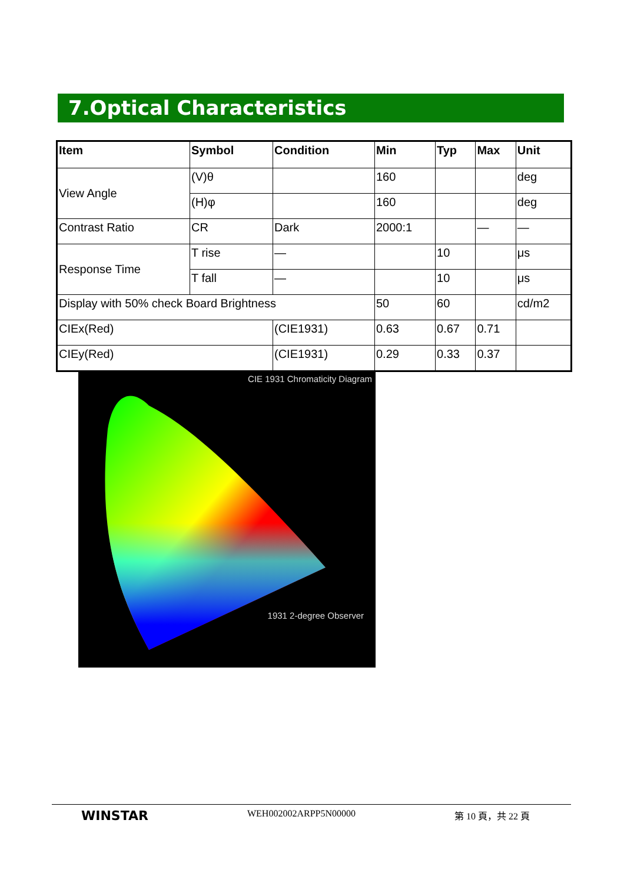7.Optical Characteristics
| Item | Symbol | Condition | Min | Typ | Max | Unit |
| --- | --- | --- | --- | --- | --- | --- |
| View Angle | (V)θ | | 160 | | | deg |
| | (H)φ | | 160 | | | deg |
| Contrast Ratio | CR | Dark | 2000:1 | | — | — |
| Response Time | T rise | — | | 10 | | μs |
| | T fall | — | | 10 | | μs |
| Display with 50% check Board Brightness | | | 50 | 60 | | cd/m2 |
| CIEx(Red) | | (CIE1931) | 0.63 | 0.67 | 0.71 | |
| CIEy(Red) | | (CIE1931) | 0.29 | 0.33 | 0.37 | |
CIE 1931 Chromaticity Diagram
1931 2-degree Observer
WINSTAR WEH002002ARPP5N00000 第 10 頁，共 22 頁